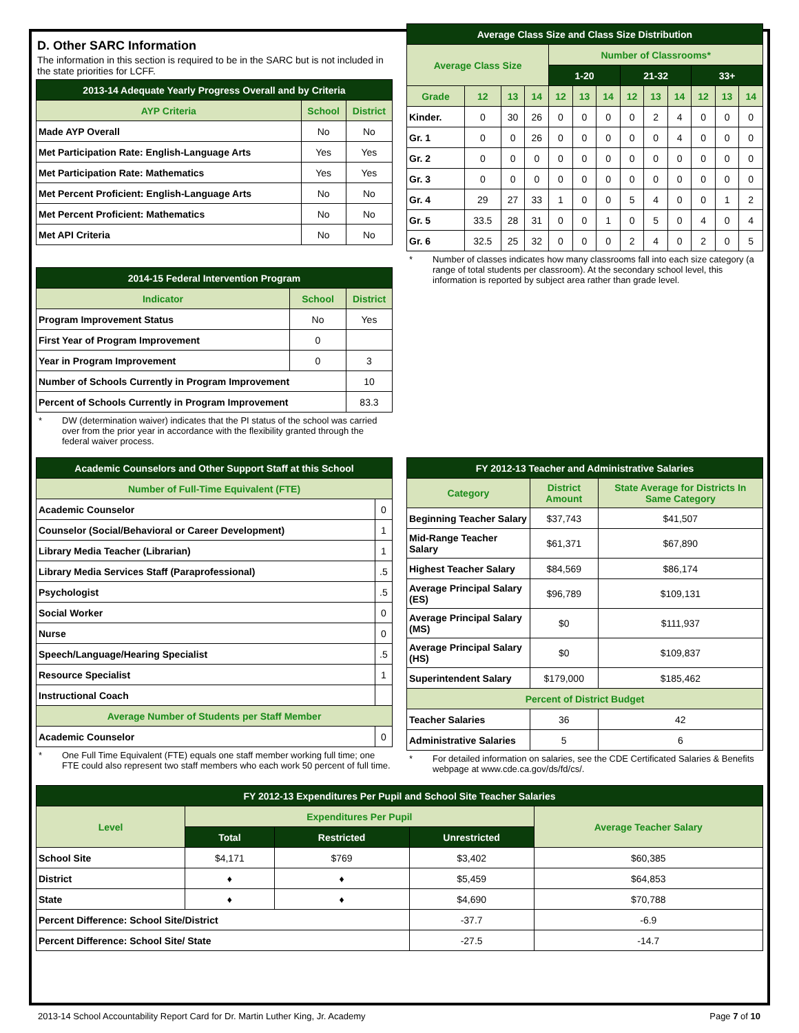D. Other SARC Information
The information in this section is required to be in the SARC but is not included in the state priorities for LCFF.
| 2013-14 Adequate Yearly Progress Overall and by Criteria | | |
| --- | --- | --- |
| AYP Criteria | School | District |
| Made AYP Overall | No | No |
| Met Participation Rate: English-Language Arts | Yes | Yes |
| Met Participation Rate: Mathematics | Yes | Yes |
| Met Percent Proficient: English-Language Arts | No | No |
| Met Percent Proficient: Mathematics | No | No |
| Met API Criteria | No | No |
| 2014-15 Federal Intervention Program | | |
| --- | --- | --- |
| Indicator | School | District |
| Program Improvement Status | No | Yes |
| First Year of Program Improvement | 0 | |
| Year in Program Improvement | 0 | 3 |
| Number of Schools Currently in Program Improvement | | 10 |
| Percent of Schools Currently in Program Improvement | | 83.3 |
* DW (determination waiver) indicates that the PI status of the school was carried over from the prior year in accordance with the flexibility granted through the federal waiver process.
| Average Class Size and Class Size Distribution | | | | | | | | | | | | |
| --- | --- | --- | --- | --- | --- | --- | --- | --- | --- | --- | --- | --- |
| Average Class Size | | | | Number of Classrooms* | | | | | | | | |
| | | | | 1-20 | | | 21-32 | | | 33+ | | |
| Grade | 12 | 13 | 14 | 12 | 13 | 14 | 12 | 13 | 14 | 12 | 13 | 14 |
| Kinder. | 0 | 30 | 26 | 0 | 0 | 0 | 0 | 2 | 4 | 0 | 0 | 0 |
| Gr. 1 | 0 | 0 | 26 | 0 | 0 | 0 | 0 | 0 | 4 | 0 | 0 | 0 |
| Gr. 2 | 0 | 0 | 0 | 0 | 0 | 0 | 0 | 0 | 0 | 0 | 0 | 0 |
| Gr. 3 | 0 | 0 | 0 | 0 | 0 | 0 | 0 | 0 | 0 | 0 | 0 | 0 |
| Gr. 4 | 29 | 27 | 33 | 1 | 0 | 0 | 5 | 4 | 0 | 0 | 1 | 2 |
| Gr. 5 | 33.5 | 28 | 31 | 0 | 0 | 1 | 0 | 5 | 0 | 4 | 0 | 4 |
| Gr. 6 | 32.5 | 25 | 32 | 0 | 0 | 0 | 2 | 4 | 0 | 2 | 0 | 5 |
* Number of classes indicates how many classrooms fall into each size category (a range of total students per classroom). At the secondary school level, this information is reported by subject area rather than grade level.
| Academic Counselors and Other Support Staff at this School | |
| --- | --- |
| Number of Full-Time Equivalent (FTE) | |
| Academic Counselor | 0 |
| Counselor (Social/Behavioral or Career Development) | 1 |
| Library Media Teacher (Librarian) | 1 |
| Library Media Services Staff (Paraprofessional) | .5 |
| Psychologist | .5 |
| Social Worker | 0 |
| Nurse | 0 |
| Speech/Language/Hearing Specialist | .5 |
| Resource Specialist | 1 |
| Instructional Coach | |
| Average Number of Students per Staff Member | |
| Academic Counselor | 0 |
* One Full Time Equivalent (FTE) equals one staff member working full time; one FTE could also represent two staff members who each work 50 percent of full time.
| FY 2012-13 Teacher and Administrative Salaries | | |
| --- | --- | --- |
| Category | District Amount | State Average for Districts In Same Category |
| Beginning Teacher Salary | $37,743 | $41,507 |
| Mid-Range Teacher Salary | $61,371 | $67,890 |
| Highest Teacher Salary | $84,569 | $86,174 |
| Average Principal Salary (ES) | $96,789 | $109,131 |
| Average Principal Salary (MS) | $0 | $111,937 |
| Average Principal Salary (HS) | $0 | $109,837 |
| Superintendent Salary | $179,000 | $185,462 |
| Percent of District Budget | | |
| Teacher Salaries | 36 | 42 |
| Administrative Salaries | 5 | 6 |
* For detailed information on salaries, see the CDE Certificated Salaries & Benefits webpage at www.cde.ca.gov/ds/fd/cs/.
| FY 2012-13 Expenditures Per Pupil and School Site Teacher Salaries | | | | |
| --- | --- | --- | --- | --- |
| Level | Expenditures Per Pupil | | | Average Teacher Salary |
| | Total | Restricted | Unrestricted | |
| School Site | $4,171 | $769 | $3,402 | $60,385 |
| District | ♦ | ♦ | $5,459 | $64,853 |
| State | ♦ | ♦ | $4,690 | $70,788 |
| Percent Difference: School Site/District | | | -37.7 | -6.9 |
| Percent Difference: School Site/ State | | | -27.5 | -14.7 |
2013-14 School Accountability Report Card for Dr. Martin Luther King, Jr. Academy Page 7 of 10